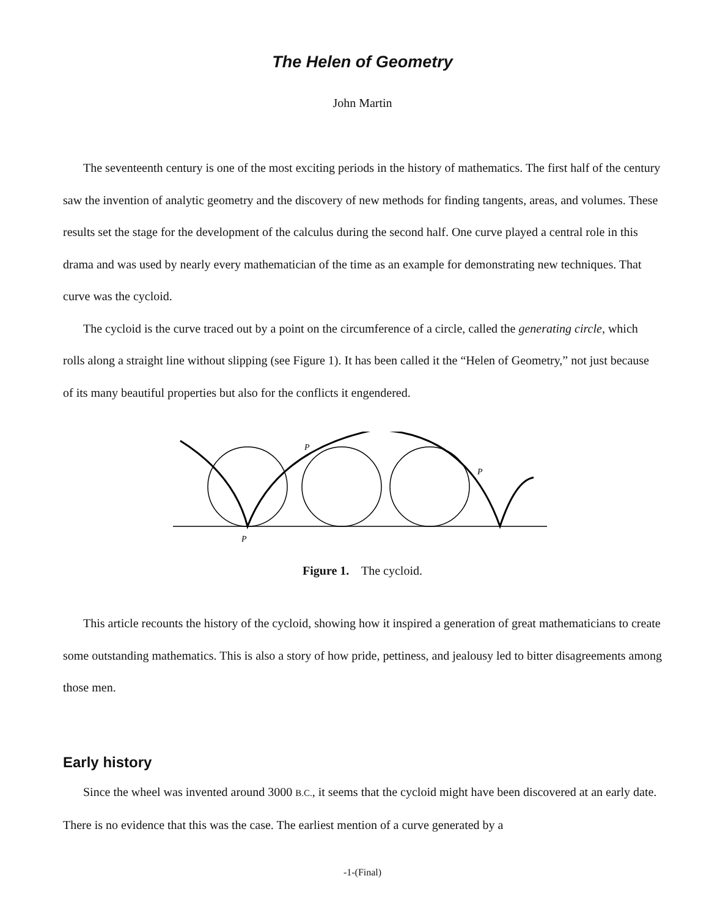The Helen of Geometry
John Martin
The seventeenth century is one of the most exciting periods in the history of mathematics. The first half of the century saw the invention of analytic geometry and the discovery of new methods for finding tangents, areas, and volumes. These results set the stage for the development of the calculus during the second half. One curve played a central role in this drama and was used by nearly every mathematician of the time as an example for demonstrating new techniques. That curve was the cycloid.
The cycloid is the curve traced out by a point on the circumference of a circle, called the generating circle, which rolls along a straight line without slipping (see Figure 1). It has been called it the “Helen of Geometry,” not just because of its many beautiful properties but also for the conflicts it engendered.
P
P
P
Figure 1. The cycloid.
This article recounts the history of the cycloid, showing how it inspired a generation of great mathematicians to create some outstanding mathematics. This is also a story of how pride, pettiness, and jealousy led to bitter disagreements among those men.
Early history
Since the wheel was invented around 3000 B.C., it seems that the cycloid might have been discovered at an early date. There is no evidence that this was the case. The earliest mention of a curve generated by a
-1-(Final)